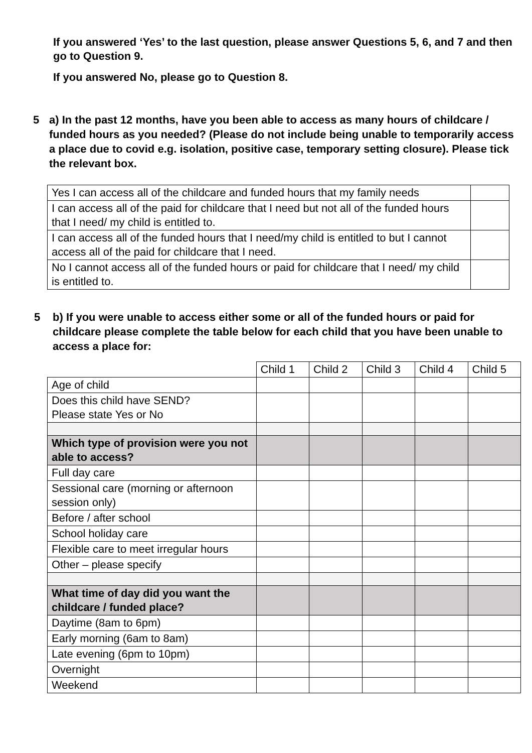If you answered ‘Yes’ to the last question, please answer Questions 5, 6, and 7 and then go to Question 9.
If you answered No, please go to Question 8.
5 a) In the past 12 months, have you been able to access as many hours of childcare / funded hours as you needed? (Please do not include being unable to temporarily access a place due to covid e.g. isolation, positive case, temporary setting closure). Please tick the relevant box.
| Yes I can access all of the childcare and funded hours that my family needs | |
| I can access all of the paid for childcare that I need but not all of the funded hours that I need/ my child is entitled to. | |
| I can access all of the funded hours that I need/my child is entitled to but I cannot access all of the paid for childcare that I need. | |
| No I cannot access all of the funded hours or paid for childcare that I need/ my child is entitled to. | |
5 b) If you were unable to access either some or all of the funded hours or paid for childcare please complete the table below for each child that you have been unable to access a place for:
| | Child 1 | Child 2 | Child 3 | Child 4 | Child 5 |
| Age of child | | | | | |
| Does this child have SEND? Please state Yes or No | | | | | |
| Which type of provision were you not able to access? | | | | | |
| Full day care | | | | | |
| Sessional care (morning or afternoon session only) | | | | | |
| Before / after school | | | | | |
| School holiday care | | | | | |
| Flexible care to meet irregular hours | | | | | |
| Other – please specify | | | | | |
| What time of day did you want the childcare / funded place? | | | | | |
| Daytime (8am to 6pm) | | | | | |
| Early morning (6am to 8am) | | | | | |
| Late evening (6pm to 10pm) | | | | | |
| Overnight | | | | | |
| Weekend | | | | | |